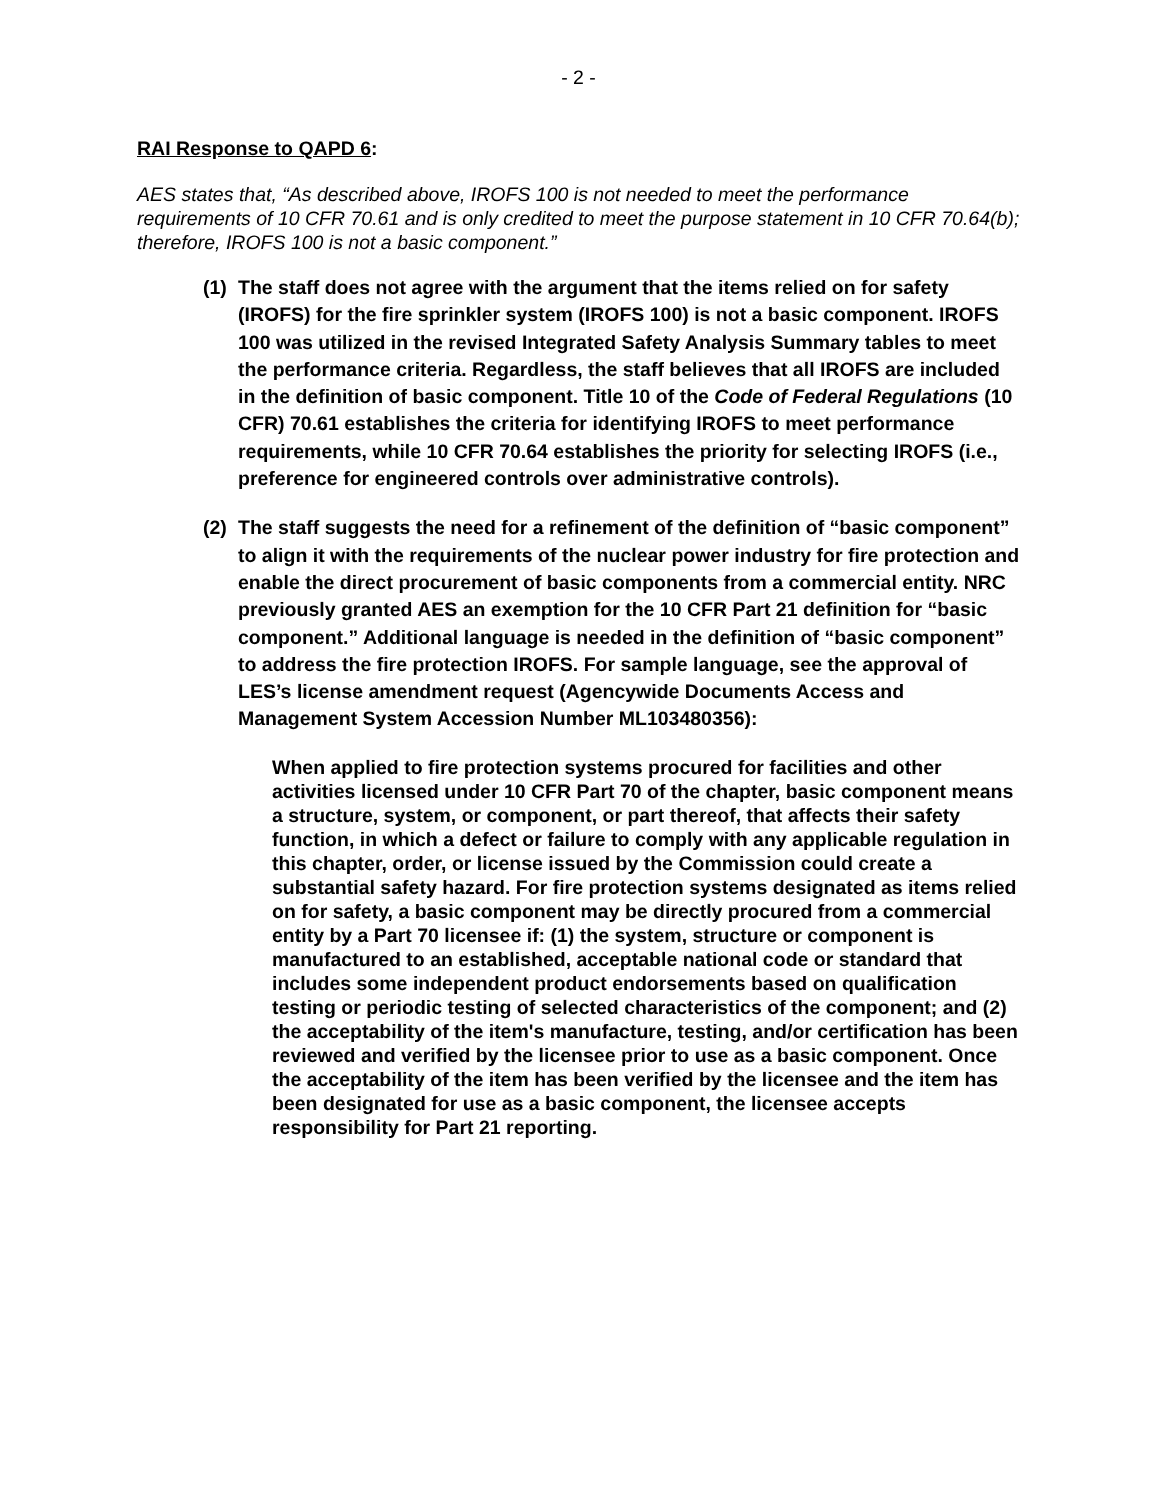- 2 -
RAI Response to QAPD 6:
AES states that, “As described above, IROFS 100 is not needed to meet the performance requirements of 10 CFR 70.61 and is only credited to meet the purpose statement in 10 CFR 70.64(b); therefore, IROFS 100 is not a basic component.”
(1)
The staff does not agree with the argument that the items relied on for safety (IROFS) for the fire sprinkler system (IROFS 100) is not a basic component. IROFS 100 was utilized in the revised Integrated Safety Analysis Summary tables to meet the performance criteria. Regardless, the staff believes that all IROFS are included in the definition of basic component. Title 10 of the Code of Federal Regulations (10 CFR) 70.61 establishes the criteria for identifying IROFS to meet performance requirements, while 10 CFR 70.64 establishes the priority for selecting IROFS (i.e., preference for engineered controls over administrative controls).
(2)
The staff suggests the need for a refinement of the definition of “basic component” to align it with the requirements of the nuclear power industry for fire protection and enable the direct procurement of basic components from a commercial entity. NRC previously granted AES an exemption for the 10 CFR Part 21 definition for “basic component.” Additional language is needed in the definition of “basic component” to address the fire protection IROFS. For sample language, see the approval of LES’s license amendment request (Agencywide Documents Access and Management System Accession Number ML103480356):
When applied to fire protection systems procured for facilities and other activities licensed under 10 CFR Part 70 of the chapter, basic component means a structure, system, or component, or part thereof, that affects their safety function, in which a defect or failure to comply with any applicable regulation in this chapter, order, or license issued by the Commission could create a substantial safety hazard. For fire protection systems designated as items relied on for safety, a basic component may be directly procured from a commercial entity by a Part 70 licensee if: (1) the system, structure or component is manufactured to an established, acceptable national code or standard that includes some independent product endorsements based on qualification testing or periodic testing of selected characteristics of the component; and (2) the acceptability of the item's manufacture, testing, and/or certification has been reviewed and verified by the licensee prior to use as a basic component. Once the acceptability of the item has been verified by the licensee and the item has been designated for use as a basic component, the licensee accepts responsibility for Part 21 reporting.